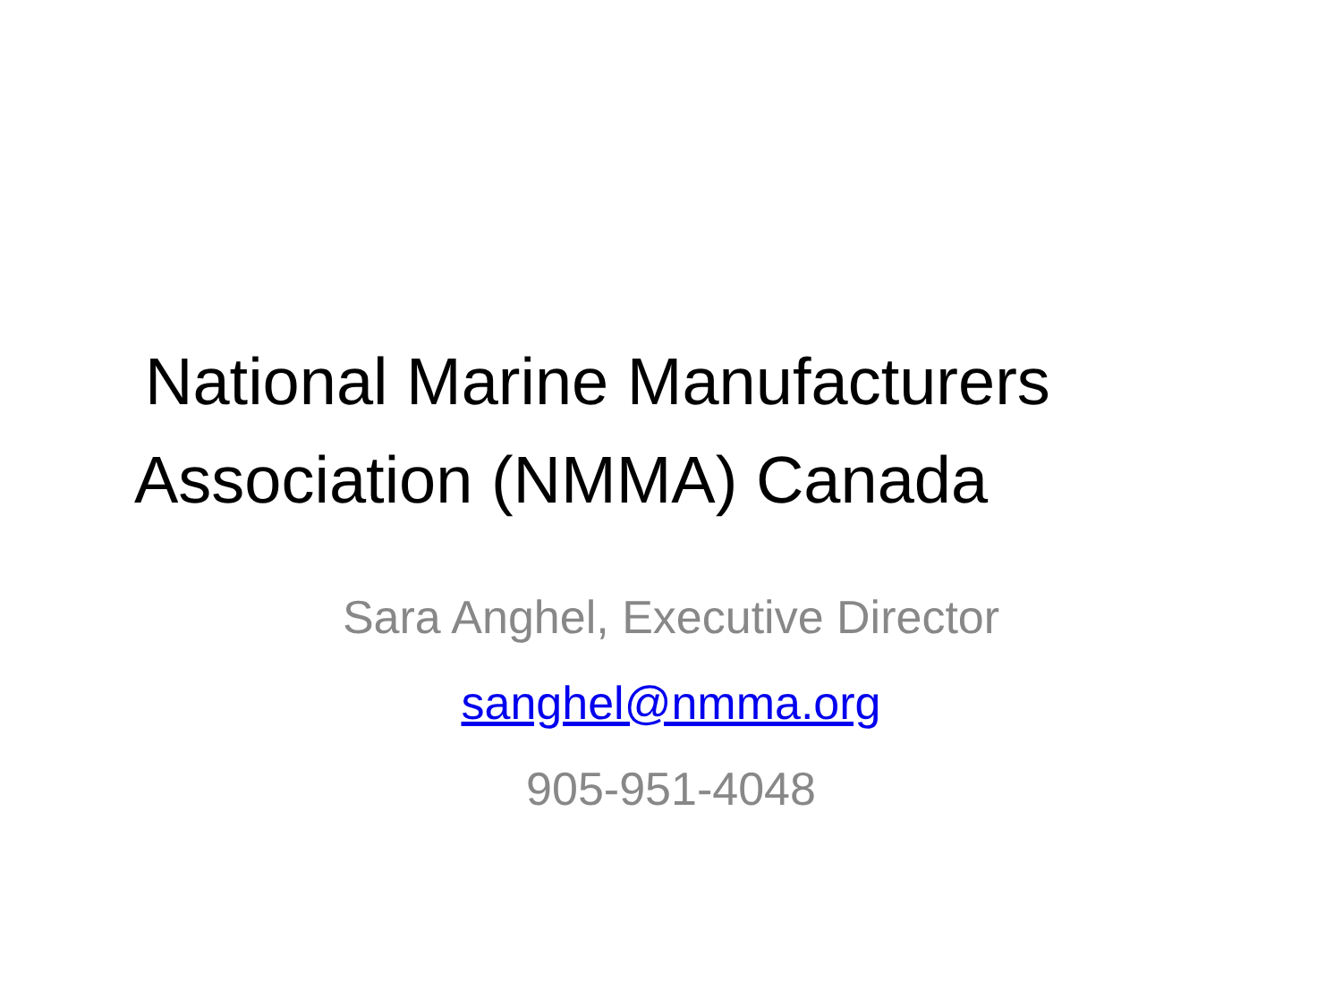National Marine Manufacturers
Association (NMMA) Canada
Sara Anghel, Executive Director
sanghel@nmma.org
905-951-4048